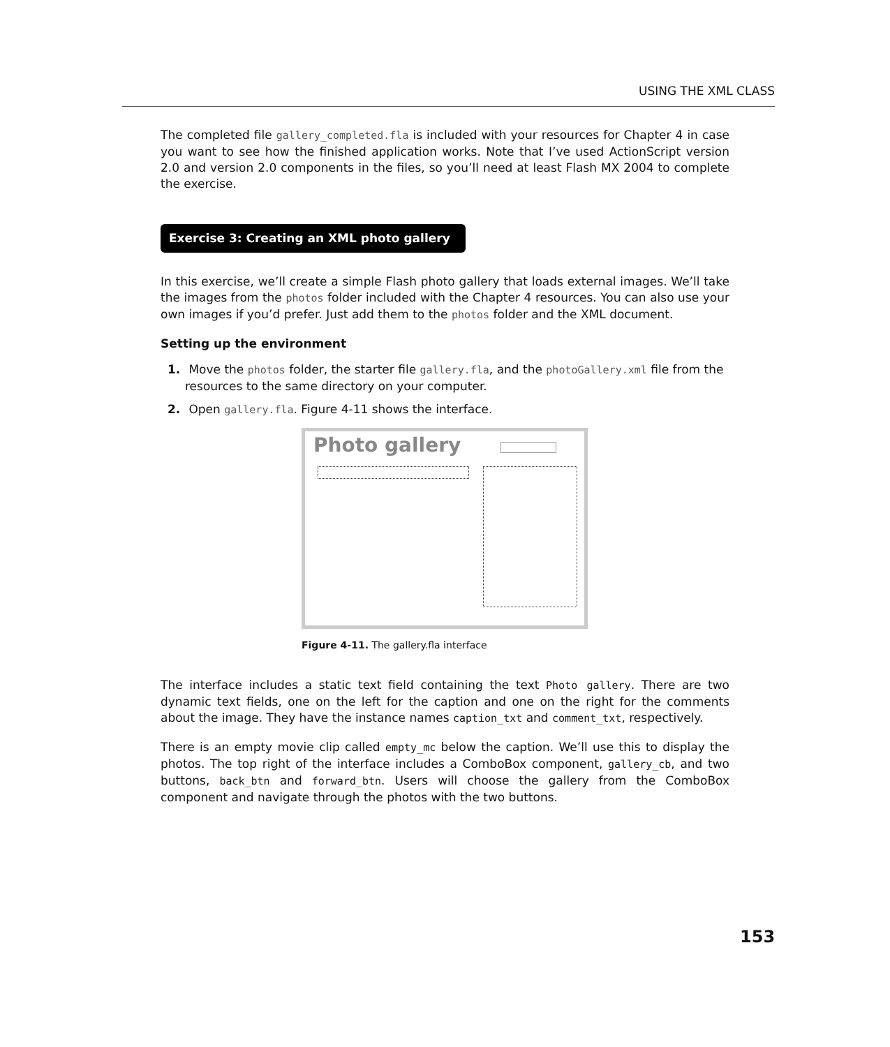USING THE XML CLASS
The completed file gallery_completed.fla is included with your resources for Chapter 4 in case you want to see how the finished application works. Note that I’ve used ActionScript version 2.0 and version 2.0 components in the files, so you’ll need at least Flash MX 2004 to complete the exercise.
Exercise 3: Creating an XML photo gallery
In this exercise, we’ll create a simple Flash photo gallery that loads external images. We’ll take the images from the photos folder included with the Chapter 4 resources. You can also use your own images if you’d prefer. Just add them to the photos folder and the XML document.
Setting up the environment
1. Move the photos folder, the starter file gallery.fla, and the photoGallery.xml file from the resources to the same directory on your computer.
2. Open gallery.fla. Figure 4-11 shows the interface.
Photo gallery
Figure 4-11. The gallery.fla interface
The interface includes a static text field containing the text Photo gallery. There are two dynamic text fields, one on the left for the caption and one on the right for the comments about the image. They have the instance names caption_txt and comment_txt, respectively.
There is an empty movie clip called empty_mc below the caption. We’ll use this to display the photos. The top right of the interface includes a ComboBox component, gallery_cb, and two buttons, back_btn and forward_btn. Users will choose the gallery from the ComboBox component and navigate through the photos with the two buttons.
153